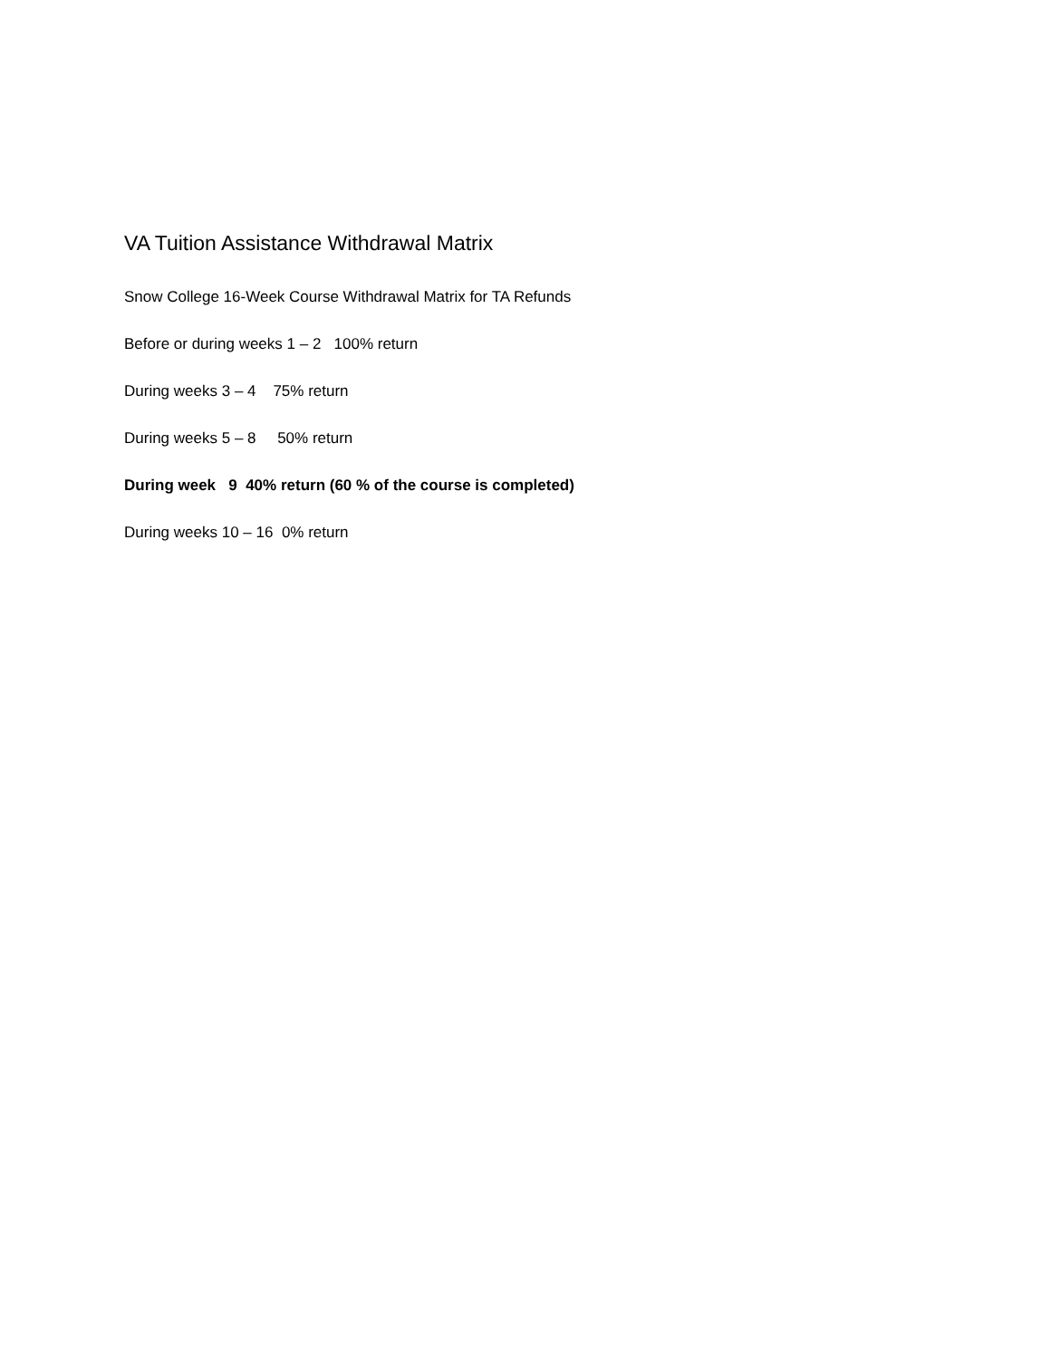VA Tuition Assistance Withdrawal Matrix
Snow College 16-Week Course Withdrawal Matrix for TA Refunds
Before or during weeks 1 – 2 100% return
During weeks 3 – 4 75% return
During weeks 5 – 8 50% return
During week 9 40% return (60 % of the course is completed)
During weeks 10 – 16 0% return